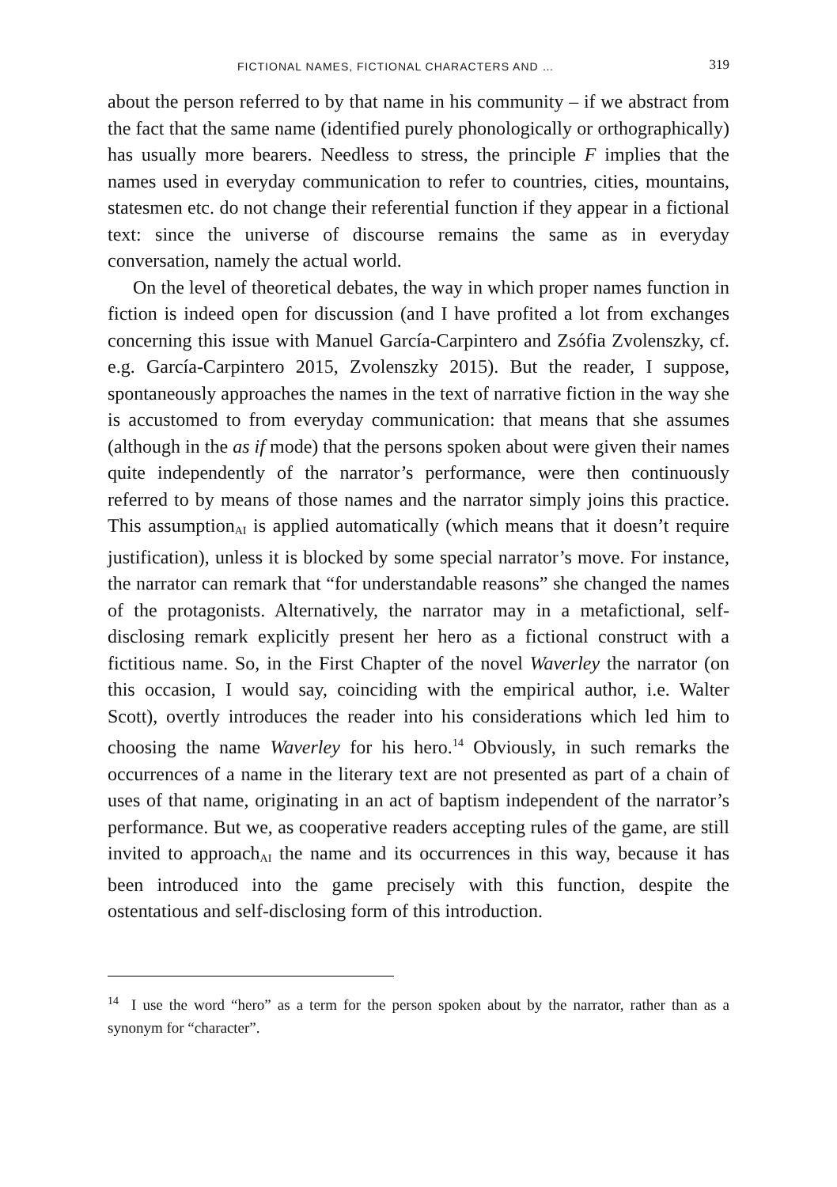FICTIONAL NAMES, FICTIONAL CHARACTERS AND … 319
about the person referred to by that name in his community – if we abstract from the fact that the same name (identified purely phonologically or orthographically) has usually more bearers. Needless to stress, the principle F implies that the names used in everyday communication to refer to countries, cities, mountains, statesmen etc. do not change their referential function if they appear in a fictional text: since the universe of discourse remains the same as in everyday conversation, namely the actual world.
On the level of theoretical debates, the way in which proper names function in fiction is indeed open for discussion (and I have profited a lot from exchanges concerning this issue with Manuel García-Carpintero and Zsófia Zvolenszky, cf. e.g. García-Carpintero 2015, Zvolenszky 2015). But the reader, I suppose, spontaneously approaches the names in the text of narrative fiction in the way she is accustomed to from everyday communication: that means that she assumes (although in the as if mode) that the persons spoken about were given their names quite independently of the narrator’s performance, were then continuously referred to by means of those names and the narrator simply joins this practice. This assumption<sub>AI</sub> is applied automatically (which means that it doesn’t require justification), unless it is blocked by some special narrator’s move. For instance, the narrator can remark that “for understandable reasons” she changed the names of the protagonists. Alternatively, the narrator may in a metafictional, self-disclosing remark explicitly present her hero as a fictional construct with a fictitious name. So, in the First Chapter of the novel Waverley the narrator (on this occasion, I would say, coinciding with the empirical author, i.e. Walter Scott), overtly introduces the reader into his considerations which led him to choosing the name Waverley for his hero.<sup>14</sup> Obviously, in such remarks the occurrences of a name in the literary text are not presented as part of a chain of uses of that name, originating in an act of baptism independent of the narrator’s performance. But we, as cooperative readers accepting rules of the game, are still invited to approach<sub>AI</sub> the name and its occurrences in this way, because it has been introduced into the game precisely with this function, despite the ostentatious and self-disclosing form of this introduction.
<sup>14</sup> I use the word “hero” as a term for the person spoken about by the narrator, rather than as a synonym for “character”.